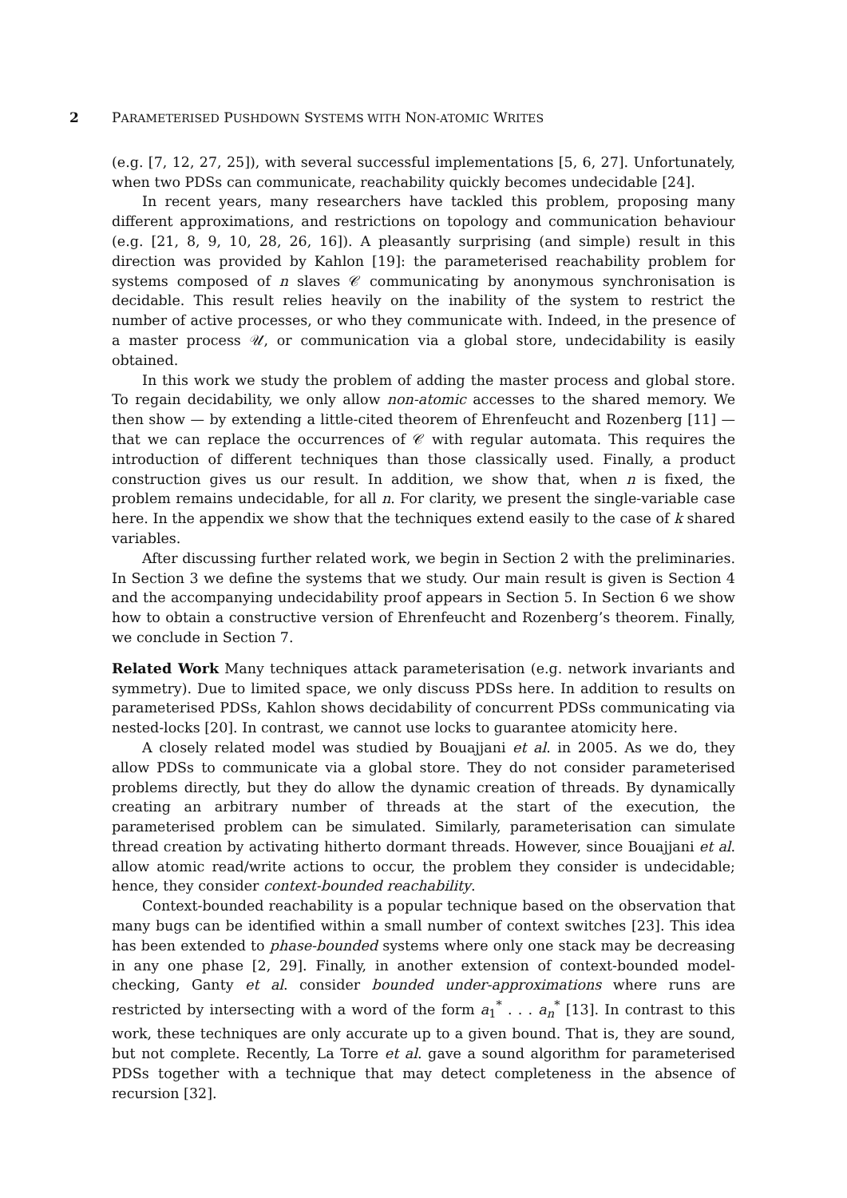2 PARAMETERISED PUSHDOWN SYSTEMS WITH NON-ATOMIC WRITES
(e.g. [7, 12, 27, 25]), with several successful implementations [5, 6, 27]. Unfortunately, when two PDSs can communicate, reachability quickly becomes undecidable [24].
In recent years, many researchers have tackled this problem, proposing many different approximations, and restrictions on topology and communication behaviour (e.g. [21, 8, 9, 10, 28, 26, 16]). A pleasantly surprising (and simple) result in this direction was provided by Kahlon [19]: the parameterised reachability problem for systems composed of n slaves 𝒞 communicating by anonymous synchronisation is decidable. This result relies heavily on the inability of the system to restrict the number of active processes, or who they communicate with. Indeed, in the presence of a master process 𝒰, or communication via a global store, undecidability is easily obtained.
In this work we study the problem of adding the master process and global store. To regain decidability, we only allow non-atomic accesses to the shared memory. We then show — by extending a little-cited theorem of Ehrenfeucht and Rozenberg [11] — that we can replace the occurrences of 𝒞 with regular automata. This requires the introduction of different techniques than those classically used. Finally, a product construction gives us our result. In addition, we show that, when n is fixed, the problem remains undecidable, for all n. For clarity, we present the single-variable case here. In the appendix we show that the techniques extend easily to the case of k shared variables.
After discussing further related work, we begin in Section 2 with the preliminaries. In Section 3 we define the systems that we study. Our main result is given is Section 4 and the accompanying undecidability proof appears in Section 5. In Section 6 we show how to obtain a constructive version of Ehrenfeucht and Rozenberg’s theorem. Finally, we conclude in Section 7.
Related Work Many techniques attack parameterisation (e.g. network invariants and symmetry). Due to limited space, we only discuss PDSs here. In addition to results on parameterised PDSs, Kahlon shows decidability of concurrent PDSs communicating via nested-locks [20]. In contrast, we cannot use locks to guarantee atomicity here.
A closely related model was studied by Bouajjani et al. in 2005. As we do, they allow PDSs to communicate via a global store. They do not consider parameterised problems directly, but they do allow the dynamic creation of threads. By dynamically creating an arbitrary number of threads at the start of the execution, the parameterised problem can be simulated. Similarly, parameterisation can simulate thread creation by activating hitherto dormant threads. However, since Bouajjani et al. allow atomic read/write actions to occur, the problem they consider is undecidable; hence, they consider context-bounded reachability.
Context-bounded reachability is a popular technique based on the observation that many bugs can be identified within a small number of context switches [23]. This idea has been extended to phase-bounded systems where only one stack may be decreasing in any one phase [2, 29]. Finally, in another extension of context-bounded model-checking, Ganty et al. consider bounded under-approximations where runs are restricted by intersecting with a word of the form a<sub>1</sub><sup>*</sup> . . . a<sub>n</sub><sup>*</sup> [13]. In contrast to this work, these techniques are only accurate up to a given bound. That is, they are sound, but not complete. Recently, La Torre et al. gave a sound algorithm for parameterised PDSs together with a technique that may detect completeness in the absence of recursion [32].